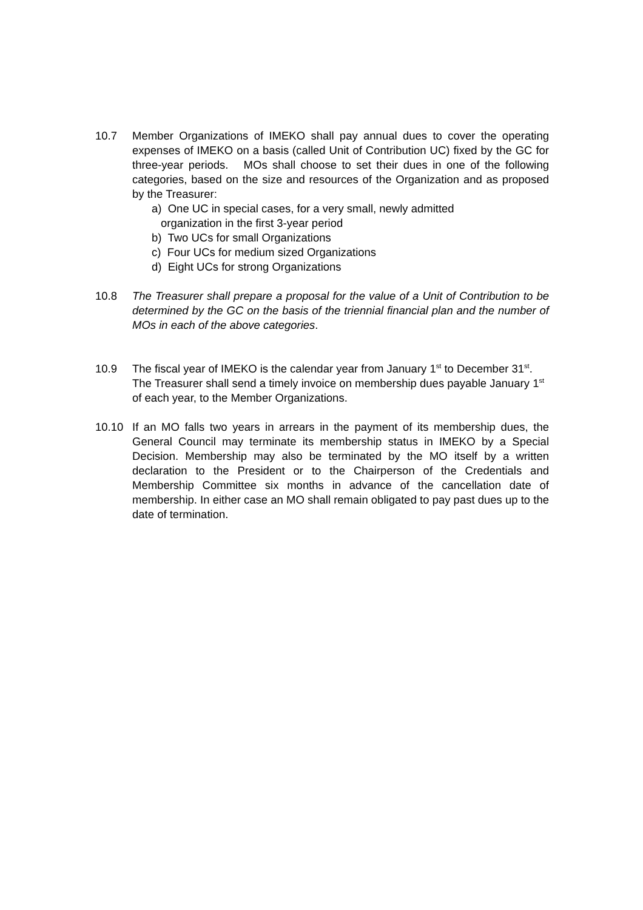10.7 Member Organizations of IMEKO shall pay annual dues to cover the operating expenses of IMEKO on a basis (called Unit of Contribution UC) fixed by the GC for three-year periods. MOs shall choose to set their dues in one of the following categories, based on the size and resources of the Organization and as proposed by the Treasurer:
a) One UC in special cases, for a very small, newly admitted
organization in the first 3-year period
b) Two UCs for small Organizations
c) Four UCs for medium sized Organizations
d) Eight UCs for strong Organizations
10.8 The Treasurer shall prepare a proposal for the value of a Unit of Contribution to be determined by the GC on the basis of the triennial financial plan and the number of MOs in each of the above categories.
10.9 The fiscal year of IMEKO is the calendar year from January 1<sup>st</sup> to December 31<sup>st</sup>. The Treasurer shall send a timely invoice on membership dues payable January 1<sup>st</sup> of each year, to the Member Organizations.
10.10 If an MO falls two years in arrears in the payment of its membership dues, the General Council may terminate its membership status in IMEKO by a Special Decision. Membership may also be terminated by the MO itself by a written declaration to the President or to the Chairperson of the Credentials and Membership Committee six months in advance of the cancellation date of membership. In either case an MO shall remain obligated to pay past dues up to the date of termination.